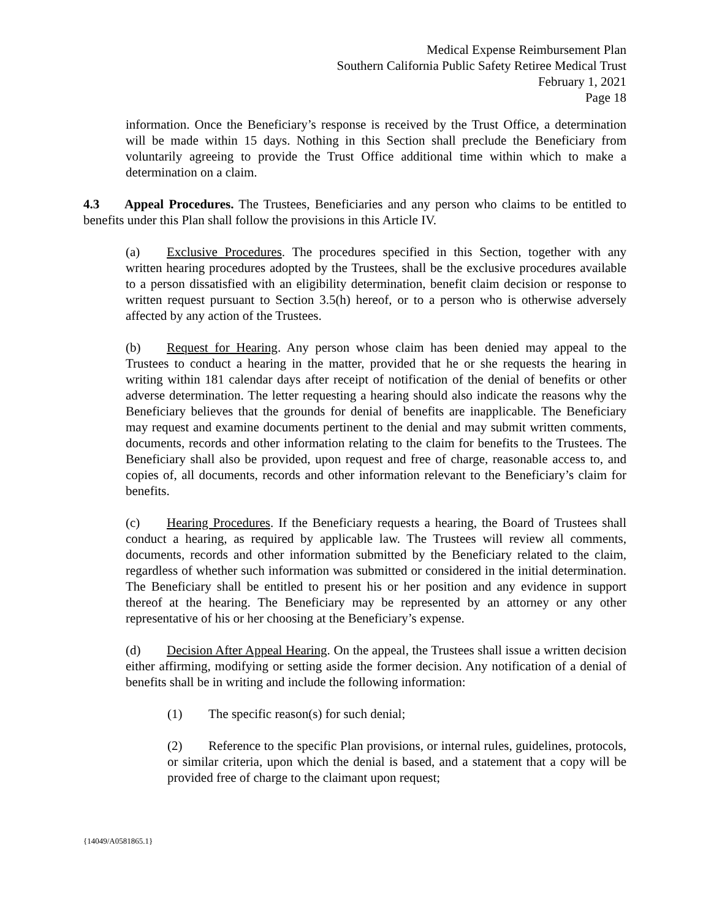Medical Expense Reimbursement Plan
Southern California Public Safety Retiree Medical Trust
February 1, 2021
Page 18
information. Once the Beneficiary’s response is received by the Trust Office, a determination will be made within 15 days. Nothing in this Section shall preclude the Beneficiary from voluntarily agreeing to provide the Trust Office additional time within which to make a determination on a claim.
4.3 Appeal Procedures. The Trustees, Beneficiaries and any person who claims to be entitled to benefits under this Plan shall follow the provisions in this Article IV.
(a) Exclusive Procedures. The procedures specified in this Section, together with any written hearing procedures adopted by the Trustees, shall be the exclusive procedures available to a person dissatisfied with an eligibility determination, benefit claim decision or response to written request pursuant to Section 3.5(h) hereof, or to a person who is otherwise adversely affected by any action of the Trustees.
(b) Request for Hearing. Any person whose claim has been denied may appeal to the Trustees to conduct a hearing in the matter, provided that he or she requests the hearing in writing within 181 calendar days after receipt of notification of the denial of benefits or other adverse determination. The letter requesting a hearing should also indicate the reasons why the Beneficiary believes that the grounds for denial of benefits are inapplicable. The Beneficiary may request and examine documents pertinent to the denial and may submit written comments, documents, records and other information relating to the claim for benefits to the Trustees. The Beneficiary shall also be provided, upon request and free of charge, reasonable access to, and copies of, all documents, records and other information relevant to the Beneficiary’s claim for benefits.
(c) Hearing Procedures. If the Beneficiary requests a hearing, the Board of Trustees shall conduct a hearing, as required by applicable law. The Trustees will review all comments, documents, records and other information submitted by the Beneficiary related to the claim, regardless of whether such information was submitted or considered in the initial determination. The Beneficiary shall be entitled to present his or her position and any evidence in support thereof at the hearing. The Beneficiary may be represented by an attorney or any other representative of his or her choosing at the Beneficiary’s expense.
(d) Decision After Appeal Hearing. On the appeal, the Trustees shall issue a written decision either affirming, modifying or setting aside the former decision. Any notification of a denial of benefits shall be in writing and include the following information:
(1) The specific reason(s) for such denial;
(2) Reference to the specific Plan provisions, or internal rules, guidelines, protocols, or similar criteria, upon which the denial is based, and a statement that a copy will be provided free of charge to the claimant upon request;
{14049/A0581865.1}